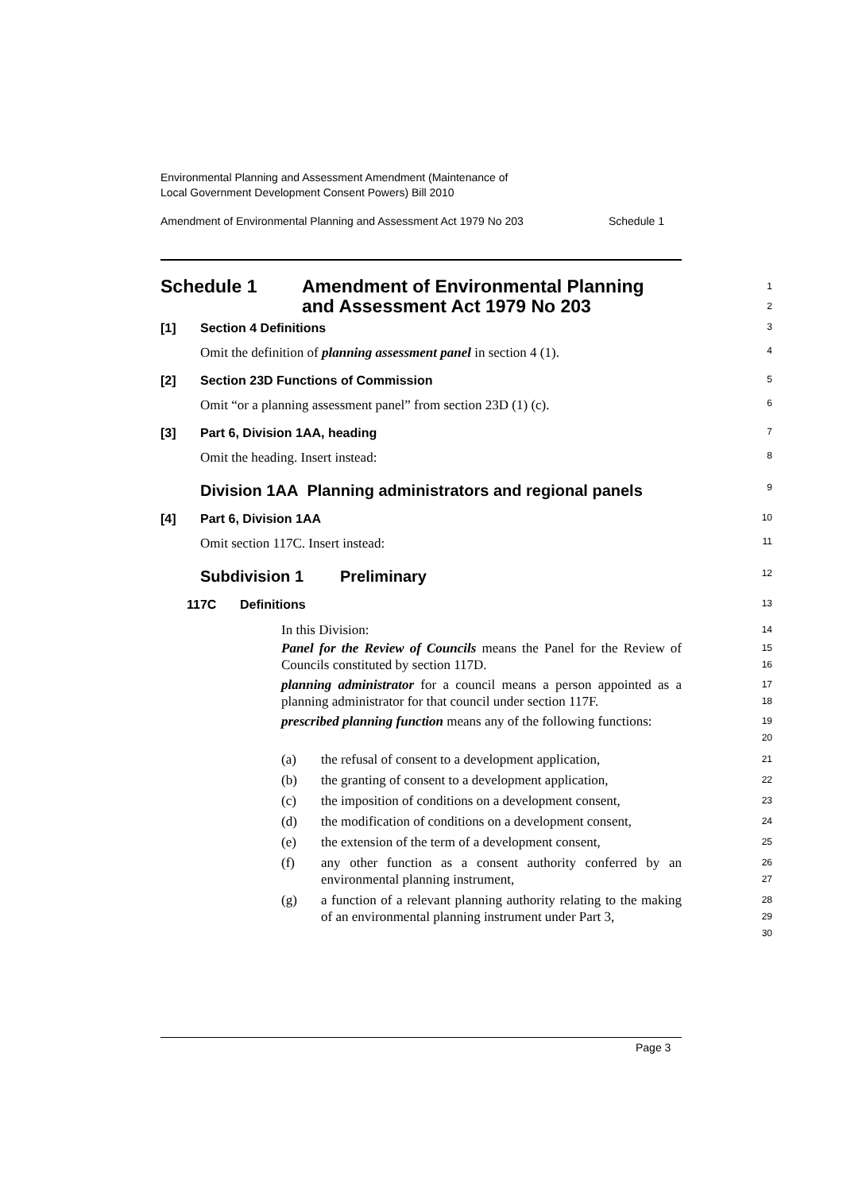Environmental Planning and Assessment Amendment (Maintenance of
Local Government Development Consent Powers) Bill 2010
Amendment of Environmental Planning and Assessment Act 1979 No 203 Schedule 1
Schedule 1 Amendment of Environmental Planning
and Assessment Act 1979 No 203
1
2
[1] Section 4 Definitions
3
Omit the definition of planning assessment panel in section 4 (1).
4
[2] Section 23D Functions of Commission
5
Omit “or a planning assessment panel” from section 23D (1) (c).
6
[3] Part 6, Division 1AA, heading
7
Omit the heading. Insert instead:
8
Division 1AA Planning administrators and regional panels
9
[4] Part 6, Division 1AA
10
Omit section 117C. Insert instead:
11
Subdivision 1 Preliminary
12
117C Definitions
13
In this Division:
14
Panel for the Review of Councils means the Panel for the Review of Councils constituted by section 117D.
15
16
planning administrator for a council means a person appointed as a planning administrator for that council under section 117F.
17
18
prescribed planning function means any of the following functions:
19
20
(a) the refusal of consent to a development application,
21
(b) the granting of consent to a development application,
22
(c) the imposition of conditions on a development consent,
23
(d) the modification of conditions on a development consent,
24
(e) the extension of the term of a development consent,
25
(f) any other function as a consent authority conferred by an environmental planning instrument,
26
27
(g) a function of a relevant planning authority relating to the making of an environmental planning instrument under Part 3,
28
29
30
Page 3